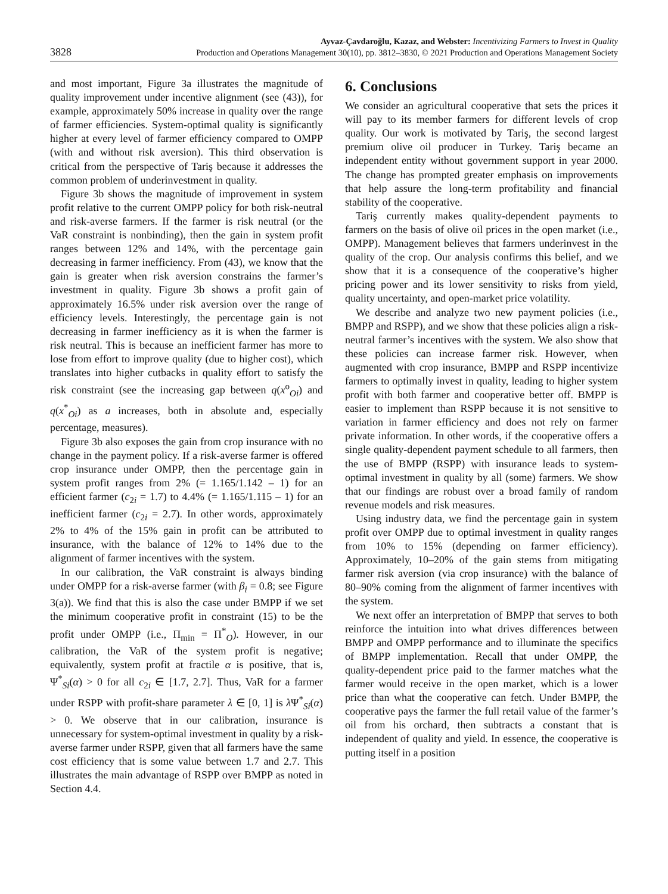3828
Ayvaz-Çavdaroğlu, Kazaz, and Webster: Incentivizing Farmers to Invest in Quality
Production and Operations Management 30(10), pp. 3812–3830, © 2021 Production and Operations Management Society
and most important, Figure 3a illustrates the magnitude of quality improvement under incentive alignment (see (43)), for example, approximately 50% increase in quality over the range of farmer efficiencies. System-optimal quality is significantly higher at every level of farmer efficiency compared to OMPP (with and without risk aversion). This third observation is critical from the perspective of Tariş because it addresses the common problem of underinvestment in quality.
Figure 3b shows the magnitude of improvement in system profit relative to the current OMPP policy for both risk-neutral and risk-averse farmers. If the farmer is risk neutral (or the VaR constraint is nonbinding), then the gain in system profit ranges between 12% and 14%, with the percentage gain decreasing in farmer inefficiency. From (43), we know that the gain is greater when risk aversion constrains the farmer’s investment in quality. Figure 3b shows a profit gain of approximately 16.5% under risk aversion over the range of efficiency levels. Interestingly, the percentage gain is not decreasing in farmer inefficiency as it is when the farmer is risk neutral. This is because an inefficient farmer has more to lose from effort to improve quality (due to higher cost), which translates into higher cutbacks in quality effort to satisfy the risk constraint (see the increasing gap between q(x<sup>o</sup><sub>Oi</sub>) and q(x<sup>*</sup><sub>Oi</sub>) as a increases, both in absolute and, especially percentage, measures).
Figure 3b also exposes the gain from crop insurance with no change in the payment policy. If a risk-averse farmer is offered crop insurance under OMPP, then the percentage gain in system profit ranges from 2% (= 1.165/1.142 – 1) for an efficient farmer (c<sub>2i</sub> = 1.7) to 4.4% (= 1.165/1.115 – 1) for an inefficient farmer (c<sub>2i</sub> = 2.7). In other words, approximately 2% to 4% of the 15% gain in profit can be attributed to insurance, with the balance of 12% to 14% due to the alignment of farmer incentives with the system.
In our calibration, the VaR constraint is always binding under OMPP for a risk-averse farmer (with β<sub>i</sub> = 0.8; see Figure 3(a)). We find that this is also the case under BMPP if we set the minimum cooperative profit in constraint (15) to be the profit under OMPP (i.e., Π<sub>min</sub> = Π<sup>*</sup><sub>O</sub>). However, in our calibration, the VaR of the system profit is negative; equivalently, system profit at fractile α is positive, that is, Ψ<sup>*</sup><sub>Si</sub>(α) > 0 for all c<sub>2i</sub> ∈ [1.7, 2.7]. Thus, VaR for a farmer under RSPP with profit-share parameter λ ∈ [0, 1] is λ Ψ<sup>*</sup><sub>Si</sub>(α) > 0. We observe that in our calibration, insurance is unnecessary for system-optimal investment in quality by a risk-averse farmer under RSPP, given that all farmers have the same cost efficiency that is some value between 1.7 and 2.7. This illustrates the main advantage of RSPP over BMPP as noted in Section 4.4.
6. Conclusions
We consider an agricultural cooperative that sets the prices it will pay to its member farmers for different levels of crop quality. Our work is motivated by Tariş, the second largest premium olive oil producer in Turkey. Tariş became an independent entity without government support in year 2000. The change has prompted greater emphasis on improvements that help assure the long-term profitability and financial stability of the cooperative.
Tariş currently makes quality-dependent payments to farmers on the basis of olive oil prices in the open market (i.e., OMPP). Management believes that farmers underinvest in the quality of the crop. Our analysis confirms this belief, and we show that it is a consequence of the cooperative’s higher pricing power and its lower sensitivity to risks from yield, quality uncertainty, and open-market price volatility.
We describe and analyze two new payment policies (i.e., BMPP and RSPP), and we show that these policies align a risk-neutral farmer’s incentives with the system. We also show that these policies can increase farmer risk. However, when augmented with crop insurance, BMPP and RSPP incentivize farmers to optimally invest in quality, leading to higher system profit with both farmer and cooperative better off. BMPP is easier to implement than RSPP because it is not sensitive to variation in farmer efficiency and does not rely on farmer private information. In other words, if the cooperative offers a single quality-dependent payment schedule to all farmers, then the use of BMPP (RSPP) with insurance leads to system-optimal investment in quality by all (some) farmers. We show that our findings are robust over a broad family of random revenue models and risk measures.
Using industry data, we find the percentage gain in system profit over OMPP due to optimal investment in quality ranges from 10% to 15% (depending on farmer efficiency). Approximately, 10–20% of the gain stems from mitigating farmer risk aversion (via crop insurance) with the balance of 80–90% coming from the alignment of farmer incentives with the system.
We next offer an interpretation of BMPP that serves to both reinforce the intuition into what drives differences between BMPP and OMPP performance and to illuminate the specifics of BMPP implementation. Recall that under OMPP, the quality-dependent price paid to the farmer matches what the farmer would receive in the open market, which is a lower price than what the cooperative can fetch. Under BMPP, the cooperative pays the farmer the full retail value of the farmer’s oil from his orchard, then subtracts a constant that is independent of quality and yield. In essence, the cooperative is putting itself in a position